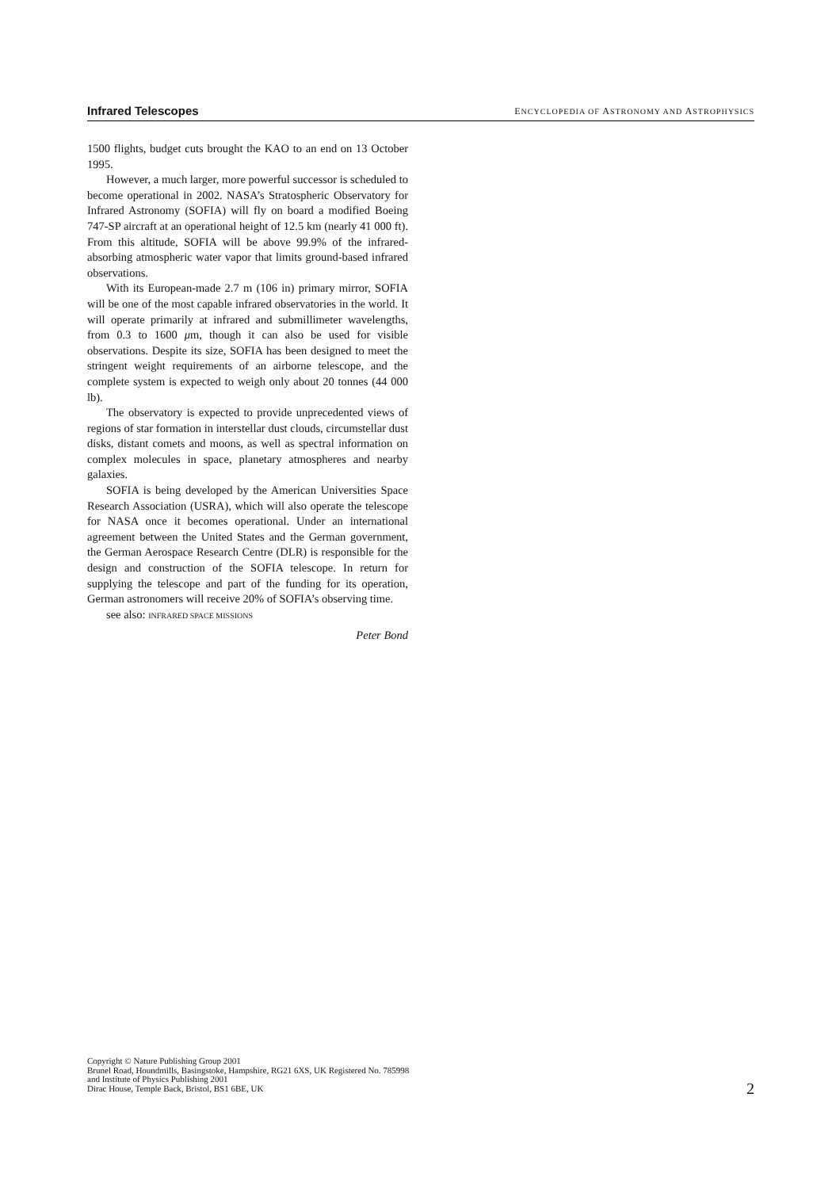Infrared Telescopes ENCYCLOPEDIA OF ASTRONOMY AND ASTROPHYSICS
1500 flights, budget cuts brought the KAO to an end on 13 October 1995.
However, a much larger, more powerful successor is scheduled to become operational in 2002. NASA’s Stratospheric Observatory for Infrared Astronomy (SOFIA) will fly on board a modified Boeing 747-SP aircraft at an operational height of 12.5 km (nearly 41 000 ft). From this altitude, SOFIA will be above 99.9% of the infrared-absorbing atmospheric water vapor that limits ground-based infrared observations.
With its European-made 2.7 m (106 in) primary mirror, SOFIA will be one of the most capable infrared observatories in the world. It will operate primarily at infrared and submillimeter wavelengths, from 0.3 to 1600 μm, though it can also be used for visible observations. Despite its size, SOFIA has been designed to meet the stringent weight requirements of an airborne telescope, and the complete system is expected to weigh only about 20 tonnes (44 000 lb).
The observatory is expected to provide unprecedented views of regions of star formation in interstellar dust clouds, circumstellar dust disks, distant comets and moons, as well as spectral information on complex molecules in space, planetary atmospheres and nearby galaxies.
SOFIA is being developed by the American Universities Space Research Association (USRA), which will also operate the telescope for NASA once it becomes operational. Under an international agreement between the United States and the German government, the German Aerospace Research Centre (DLR) is responsible for the design and construction of the SOFIA telescope. In return for supplying the telescope and part of the funding for its operation, German astronomers will receive 20% of SOFIA’s observing time.
see also: INFRARED SPACE MISSIONS
Peter Bond
Copyright © Nature Publishing Group 2001
Brunel Road, Houndmills, Basingstoke, Hampshire, RG21 6XS, UK Registered No. 785998
and Institute of Physics Publishing 2001
Dirac House, Temple Back, Bristol, BS1 6BE, UK
2